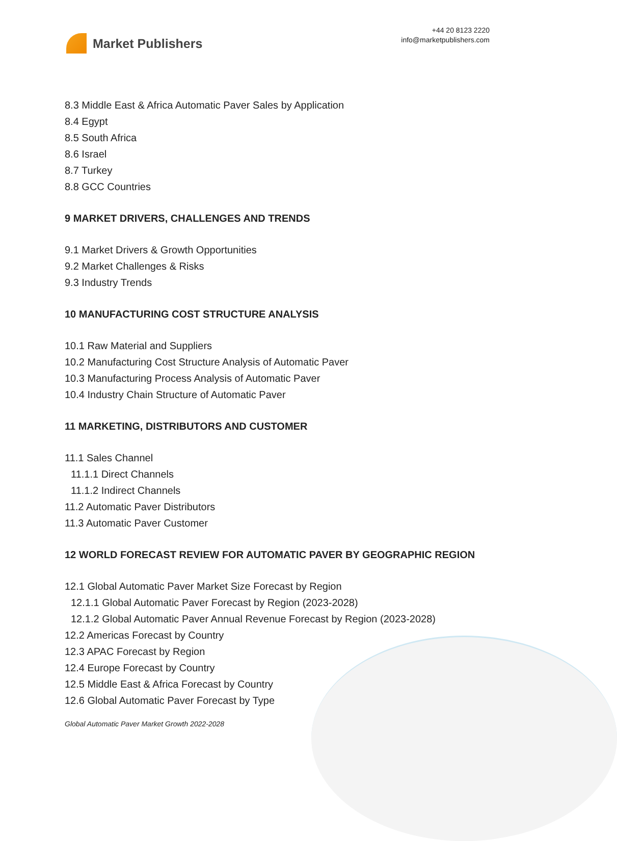Market Publishers
+44 20 8123 2220
info@marketpublishers.com
8.3 Middle East & Africa Automatic Paver Sales by Application
8.4 Egypt
8.5 South Africa
8.6 Israel
8.7 Turkey
8.8 GCC Countries
9 MARKET DRIVERS, CHALLENGES AND TRENDS
9.1 Market Drivers & Growth Opportunities
9.2 Market Challenges & Risks
9.3 Industry Trends
10 MANUFACTURING COST STRUCTURE ANALYSIS
10.1 Raw Material and Suppliers
10.2 Manufacturing Cost Structure Analysis of Automatic Paver
10.3 Manufacturing Process Analysis of Automatic Paver
10.4 Industry Chain Structure of Automatic Paver
11 MARKETING, DISTRIBUTORS AND CUSTOMER
11.1 Sales Channel
11.1.1 Direct Channels
11.1.2 Indirect Channels
11.2 Automatic Paver Distributors
11.3 Automatic Paver Customer
12 WORLD FORECAST REVIEW FOR AUTOMATIC PAVER BY GEOGRAPHIC REGION
12.1 Global Automatic Paver Market Size Forecast by Region
12.1.1 Global Automatic Paver Forecast by Region (2023-2028)
12.1.2 Global Automatic Paver Annual Revenue Forecast by Region (2023-2028)
12.2 Americas Forecast by Country
12.3 APAC Forecast by Region
12.4 Europe Forecast by Country
12.5 Middle East & Africa Forecast by Country
12.6 Global Automatic Paver Forecast by Type
Global Automatic Paver Market Growth 2022-2028